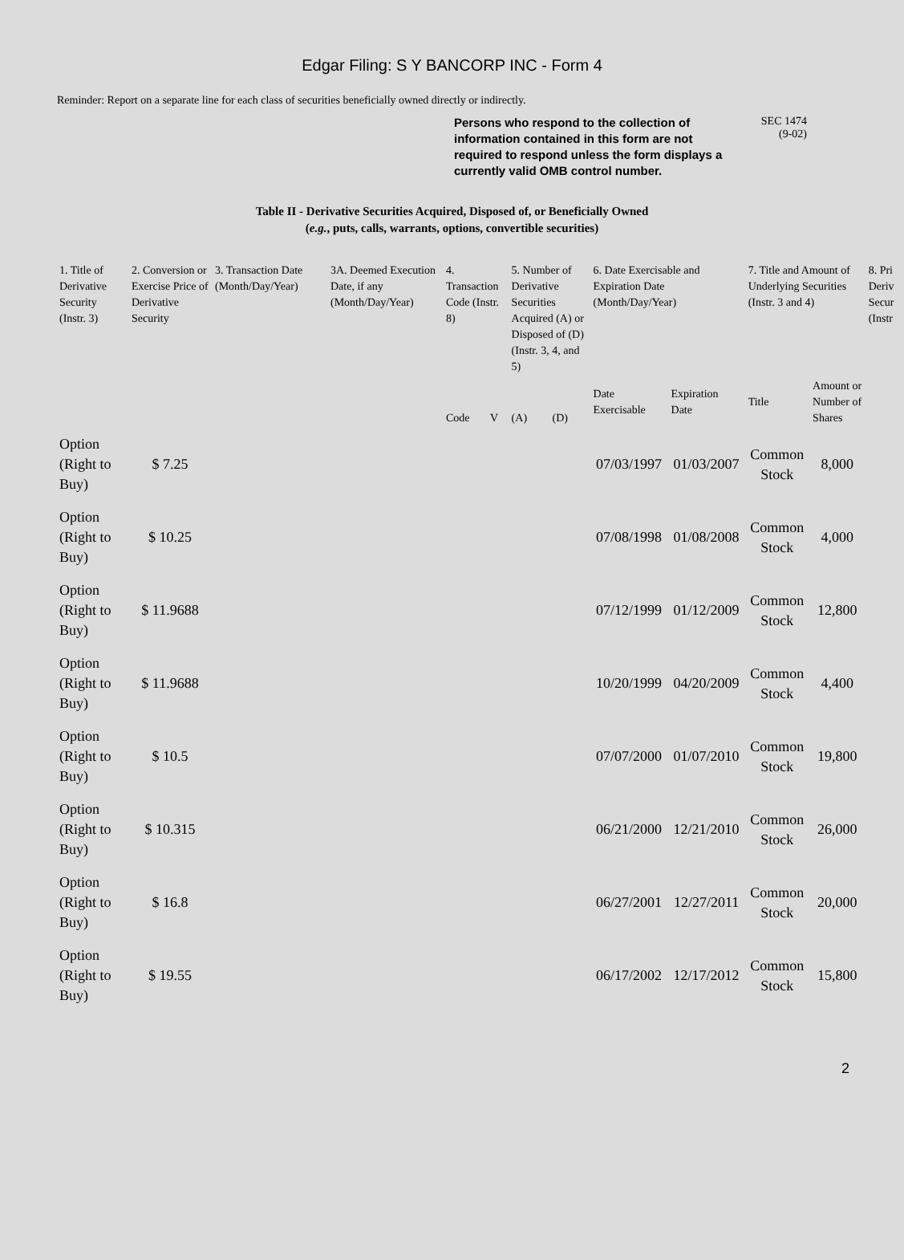Edgar Filing: S Y BANCORP INC - Form 4
Reminder: Report on a separate line for each class of securities beneficially owned directly or indirectly.
Persons who respond to the collection of information contained in this form are not required to respond unless the form displays a currently valid OMB control number.
SEC 1474
(9-02)
Table II - Derivative Securities Acquired, Disposed of, or Beneficially Owned
(e.g., puts, calls, warrants, options, convertible securities)
| 1. Title of Derivative Security (Instr. 3) | 2. Conversion or Exercise Price of Derivative Security | 3. Transaction Date (Month/Day/Year) | 3A. Deemed Execution Date, if any (Month/Day/Year) | 4. Transaction Code (Instr. 8) | | 5. Number of Derivative Securities Acquired (A) or Disposed of (D) (Instr. 3, 4, and 5) | | 6. Date Exercisable and Expiration Date (Month/Day/Year) | | 7. Title and Amount of Underlying Securities (Instr. 3 and 4) | | 8. Pri Deriv Secur (Instr |
| --- | --- | --- | --- | --- | --- | --- | --- | --- | --- | --- | --- | --- |
| | | | | Code | V | (A) | (D) | Date Exercisable | Expiration Date | Title | Amount or Number of Shares | |
| Option (Right to Buy) | $ 7.25 | | | | | | | 07/03/1997 | 01/03/2007 | Common Stock | 8,000 | |
| Option (Right to Buy) | $ 10.25 | | | | | | | 07/08/1998 | 01/08/2008 | Common Stock | 4,000 | |
| Option (Right to Buy) | $ 11.9688 | | | | | | | 07/12/1999 | 01/12/2009 | Common Stock | 12,800 | |
| Option (Right to Buy) | $ 11.9688 | | | | | | | 10/20/1999 | 04/20/2009 | Common Stock | 4,400 | |
| Option (Right to Buy) | $ 10.5 | | | | | | | 07/07/2000 | 01/07/2010 | Common Stock | 19,800 | |
| Option (Right to Buy) | $ 10.315 | | | | | | | 06/21/2000 | 12/21/2010 | Common Stock | 26,000 | |
| Option (Right to Buy) | $ 16.8 | | | | | | | 06/27/2001 | 12/27/2011 | Common Stock | 20,000 | |
| Option (Right to Buy) | $ 19.55 | | | | | | | 06/17/2002 | 12/17/2012 | Common Stock | 15,800 | |
2